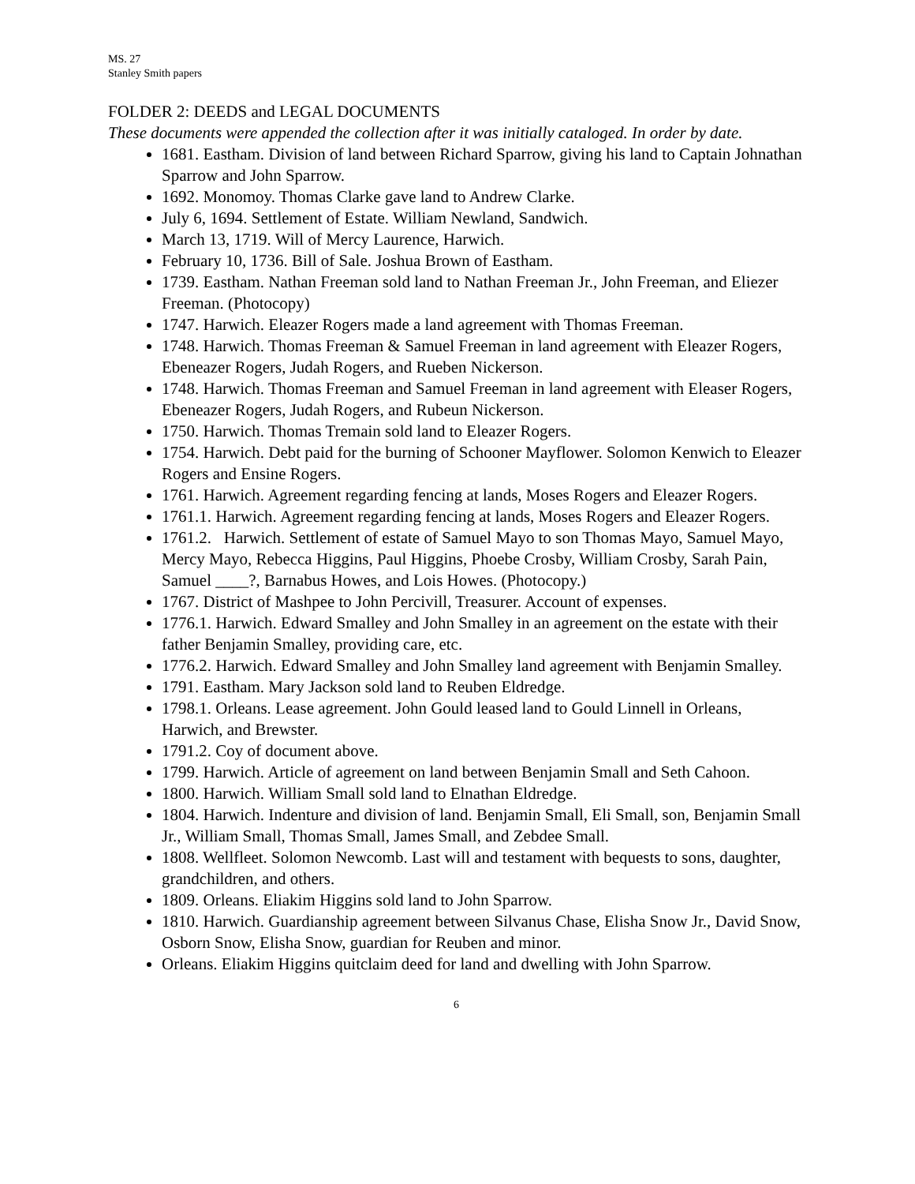MS. 27
Stanley Smith papers
FOLDER 2: DEEDS and LEGAL DOCUMENTS
These documents were appended the collection after it was initially cataloged. In order by date.
1681. Eastham. Division of land between Richard Sparrow, giving his land to Captain Johnathan Sparrow and John Sparrow.
1692. Monomoy. Thomas Clarke gave land to Andrew Clarke.
July 6, 1694. Settlement of Estate. William Newland, Sandwich.
March 13, 1719. Will of Mercy Laurence, Harwich.
February 10, 1736. Bill of Sale. Joshua Brown of Eastham.
1739. Eastham. Nathan Freeman sold land to Nathan Freeman Jr., John Freeman, and Eliezer Freeman. (Photocopy)
1747. Harwich. Eleazer Rogers made a land agreement with Thomas Freeman.
1748. Harwich. Thomas Freeman & Samuel Freeman in land agreement with Eleazer Rogers, Ebeneazer Rogers, Judah Rogers, and Rueben Nickerson.
1748. Harwich. Thomas Freeman and Samuel Freeman in land agreement with Eleaser Rogers, Ebeneazer Rogers, Judah Rogers, and Rubeun Nickerson.
1750. Harwich. Thomas Tremain sold land to Eleazer Rogers.
1754. Harwich. Debt paid for the burning of Schooner Mayflower. Solomon Kenwich to Eleazer Rogers and Ensine Rogers.
1761. Harwich. Agreement regarding fencing at lands, Moses Rogers and Eleazer Rogers.
1761.1. Harwich. Agreement regarding fencing at lands, Moses Rogers and Eleazer Rogers.
1761.2. Harwich. Settlement of estate of Samuel Mayo to son Thomas Mayo, Samuel Mayo, Mercy Mayo, Rebecca Higgins, Paul Higgins, Phoebe Crosby, William Crosby, Sarah Pain, Samuel ____?, Barnabus Howes, and Lois Howes. (Photocopy.)
1767. District of Mashpee to John Percivill, Treasurer. Account of expenses.
1776.1. Harwich. Edward Smalley and John Smalley in an agreement on the estate with their father Benjamin Smalley, providing care, etc.
1776.2. Harwich. Edward Smalley and John Smalley land agreement with Benjamin Smalley.
1791. Eastham. Mary Jackson sold land to Reuben Eldredge.
1798.1. Orleans. Lease agreement. John Gould leased land to Gould Linnell in Orleans, Harwich, and Brewster.
1791.2. Coy of document above.
1799. Harwich. Article of agreement on land between Benjamin Small and Seth Cahoon.
1800. Harwich. William Small sold land to Elnathan Eldredge.
1804. Harwich. Indenture and division of land. Benjamin Small, Eli Small, son, Benjamin Small Jr., William Small, Thomas Small, James Small, and Zebdee Small.
1808. Wellfleet. Solomon Newcomb. Last will and testament with bequests to sons, daughter, grandchildren, and others.
1809. Orleans. Eliakim Higgins sold land to John Sparrow.
1810. Harwich. Guardianship agreement between Silvanus Chase, Elisha Snow Jr., David Snow, Osborn Snow, Elisha Snow, guardian for Reuben and minor.
Orleans. Eliakim Higgins quitclaim deed for land and dwelling with John Sparrow.
6